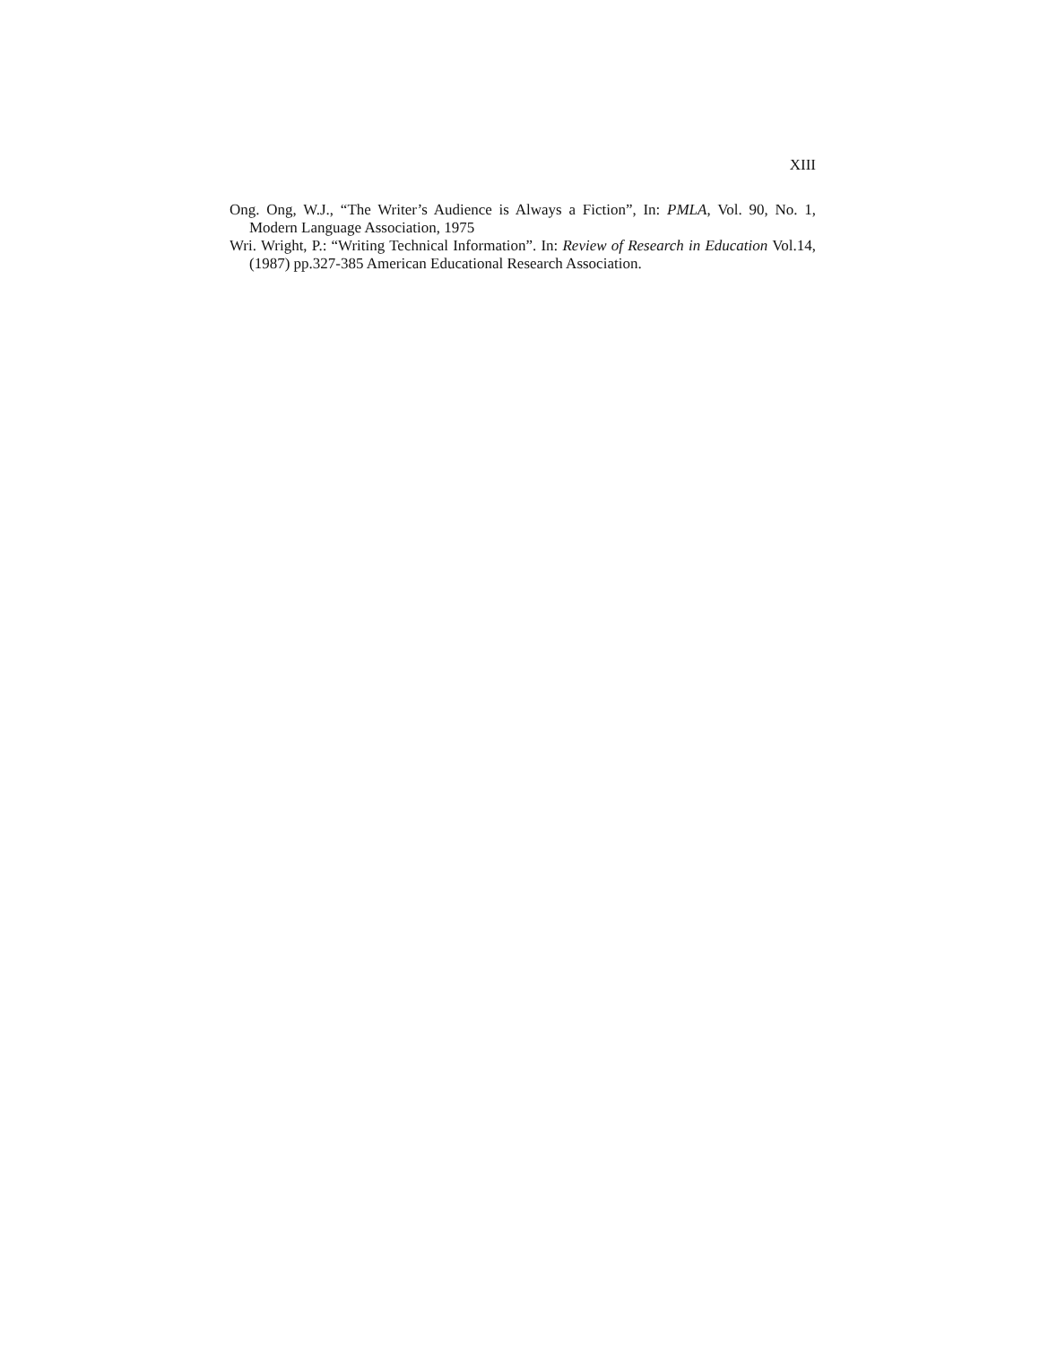XIII
Ong. Ong, W.J., “The Writer’s Audience is Always a Fiction”, In: PMLA, Vol. 90, No. 1, Modern Language Association, 1975
Wri. Wright, P.: “Writing Technical Information”. In: Review of Research in Education Vol.14, (1987) pp.327-385 American Educational Research Association.